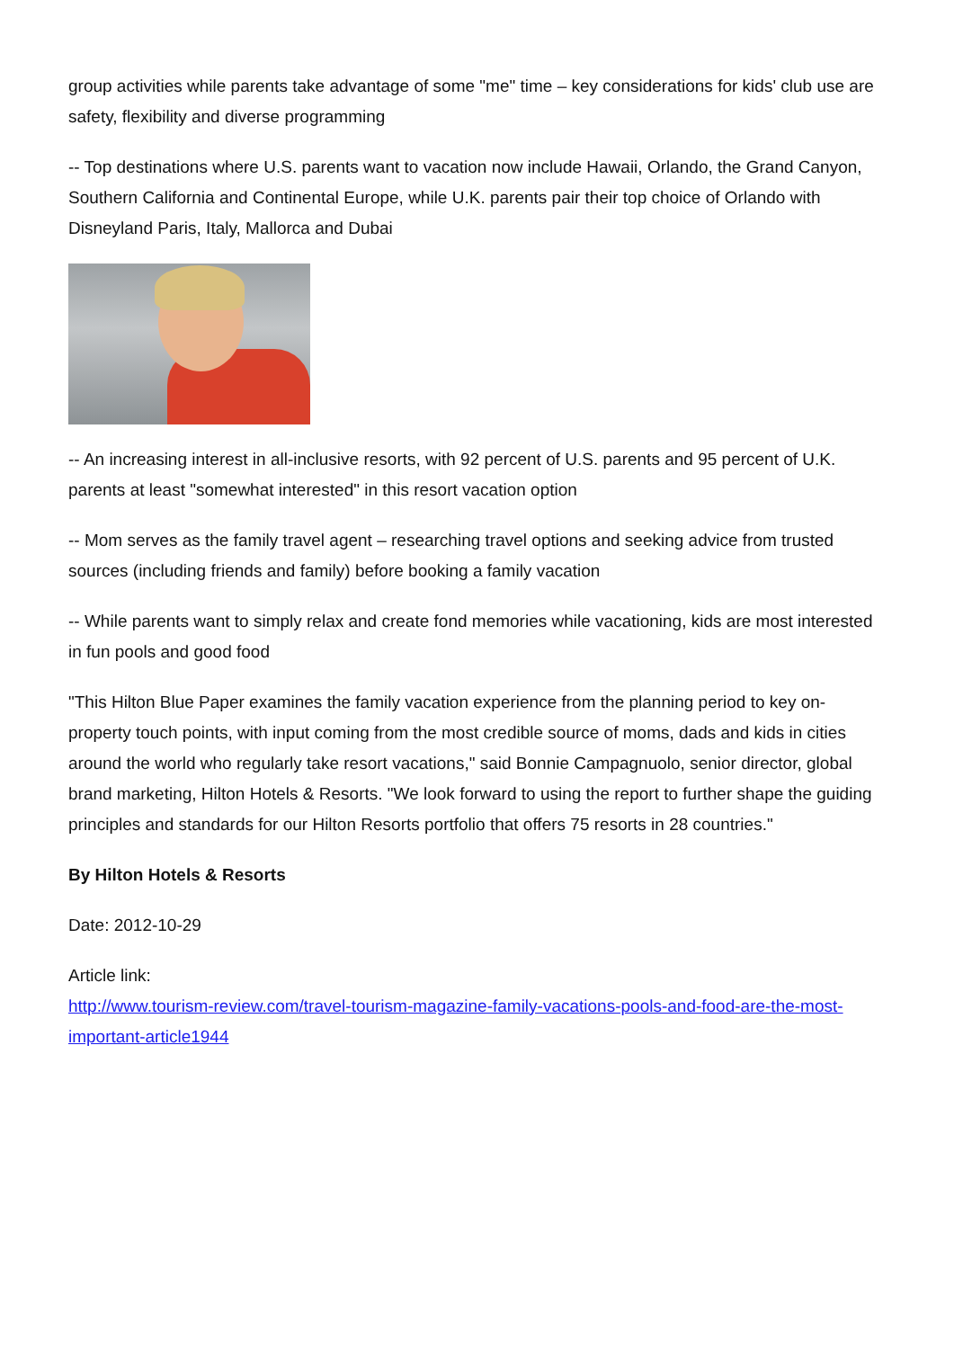group activities while parents take advantage of some "me" time – key considerations for kids' club use are safety, flexibility and diverse programming
-- Top destinations where U.S. parents want to vacation now include Hawaii, Orlando, the Grand Canyon, Southern California and Continental Europe, while U.K. parents pair their top choice of Orlando with Disneyland Paris, Italy, Mallorca and Dubai
-- An increasing interest in all-inclusive resorts, with 92 percent of U.S. parents and 95 percent of U.K. parents at least "somewhat interested" in this resort vacation option
-- Mom serves as the family travel agent – researching travel options and seeking advice from trusted sources (including friends and family) before booking a family vacation
-- While parents want to simply relax and create fond memories while vacationing, kids are most interested in fun pools and good food
"This Hilton Blue Paper examines the family vacation experience from the planning period to key on-property touch points, with input coming from the most credible source of moms, dads and kids in cities around the world who regularly take resort vacations," said Bonnie Campagnuolo, senior director, global brand marketing, Hilton Hotels & Resorts. "We look forward to using the report to further shape the guiding principles and standards for our Hilton Resorts portfolio that offers 75 resorts in 28 countries."
By Hilton Hotels & Resorts
Date: 2012-10-29
Article link:
http://www.tourism-review.com/travel-tourism-magazine-family-vacations-pools-and-food-are-the-most-important-article1944